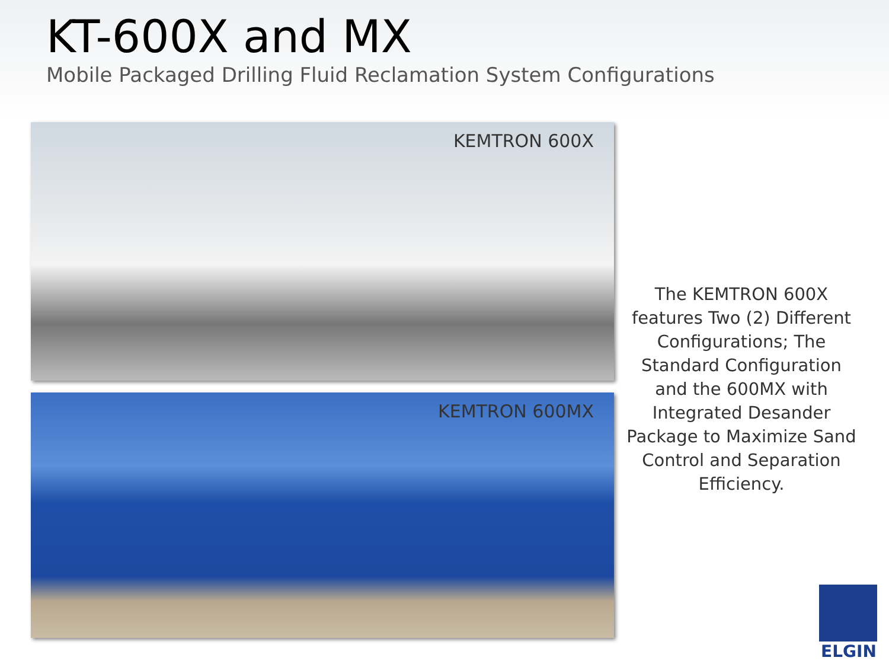KT-600X and MX
Mobile Packaged Drilling Fluid Reclamation System Configurations
KEMTRON 600X
KEMTRON 600MX
The KEMTRON 600X features Two (2) Different Configurations; The Standard Configuration and the 600MX with Integrated Desander Package to Maximize Sand Control and Separation Efficiency.
ELGIN